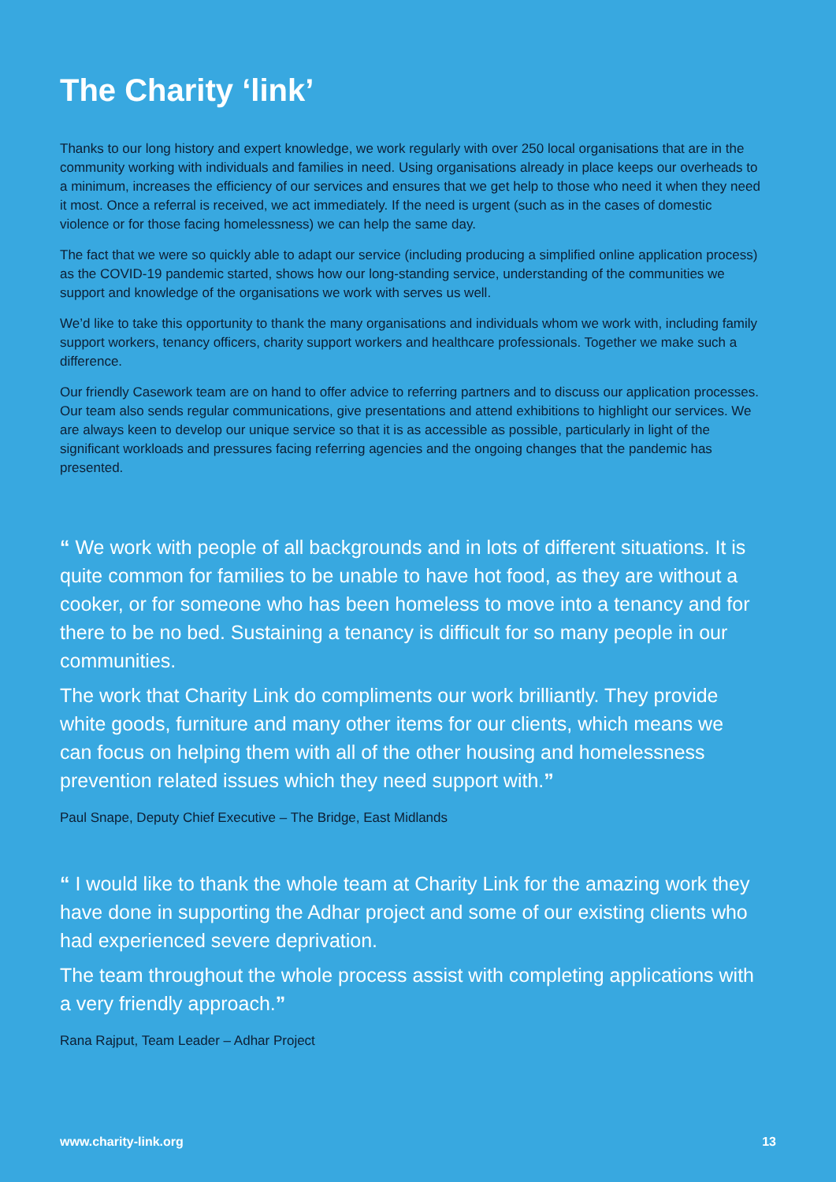The Charity ‘link’
Thanks to our long history and expert knowledge, we work regularly with over 250 local organisations that are in the community working with individuals and families in need. Using organisations already in place keeps our overheads to a minimum, increases the efficiency of our services and ensures that we get help to those who need it when they need it most. Once a referral is received, we act immediately. If the need is urgent (such as in the cases of domestic violence or for those facing homelessness) we can help the same day.
The fact that we were so quickly able to adapt our service (including producing a simplified online application process) as the COVID-19 pandemic started, shows how our long-standing service, understanding of the communities we support and knowledge of the organisations we work with serves us well.
We’d like to take this opportunity to thank the many organisations and individuals whom we work with, including family support workers, tenancy officers, charity support workers and healthcare professionals. Together we make such a difference.
Our friendly Casework team are on hand to offer advice to referring partners and to discuss our application processes. Our team also sends regular communications, give presentations and attend exhibitions to highlight our services. We are always keen to develop our unique service so that it is as accessible as possible, particularly in light of the significant workloads and pressures facing referring agencies and the ongoing changes that the pandemic has presented.
“ We work with people of all backgrounds and in lots of different situations. It is quite common for families to be unable to have hot food, as they are without a cooker, or for someone who has been homeless to move into a tenancy and for there to be no bed. Sustaining a tenancy is difficult for so many people in our communities.
The work that Charity Link do compliments our work brilliantly. They provide white goods, furniture and many other items for our clients, which means we can focus on helping them with all of the other housing and homelessness prevention related issues which they need support with.”
Paul Snape, Deputy Chief Executive – The Bridge, East Midlands
“ I would like to thank the whole team at Charity Link for the amazing work they have done in supporting the Adhar project and some of our existing clients who had experienced severe deprivation.
The team throughout the whole process assist with completing applications with a very friendly approach.”
Rana Rajput, Team Leader – Adhar Project
www.charity-link.org 13